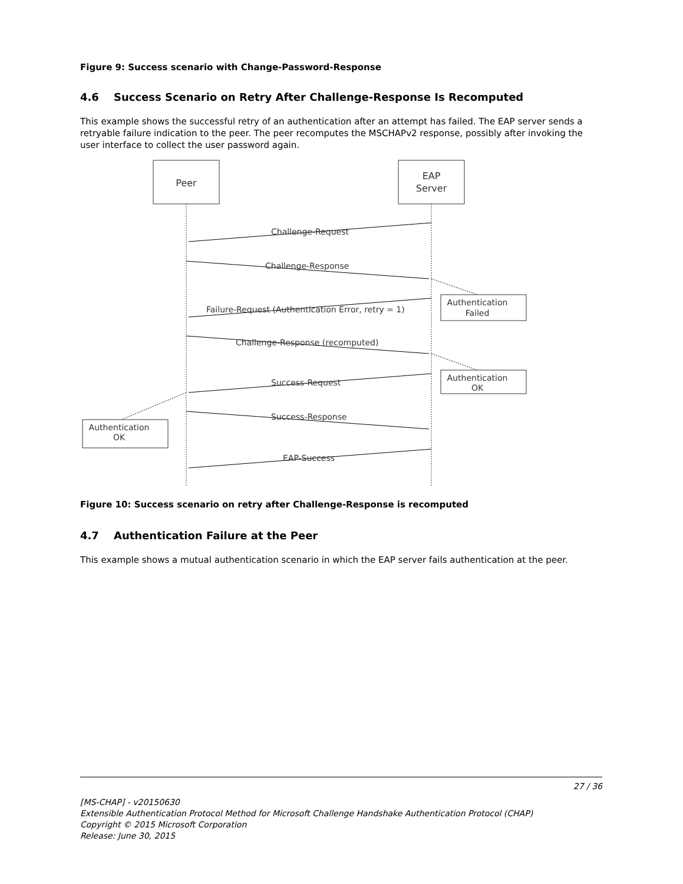Figure 9: Success scenario with Change-Password-Response
4.6 Success Scenario on Retry After Challenge-Response Is Recomputed
This example shows the successful retry of an authentication after an attempt has failed. The EAP server sends a retryable failure indication to the peer. The peer recomputes the MSCHAPv2 response, possibly after invoking the user interface to collect the user password again.
Peer
EAP
Server
Challenge-Request
Challenge-Response
Failure-Request (Authentication Error, retry = 1)
Challenge-Response (recomputed)
Success-Request
Success-Response
EAP-Success
Authentication
Failed
Authentication
OK
Authentication
OK
Figure 10: Success scenario on retry after Challenge-Response is recomputed
4.7 Authentication Failure at the Peer
This example shows a mutual authentication scenario in which the EAP server fails authentication at the peer.
27 / 36
[MS-CHAP] - v20150630
Extensible Authentication Protocol Method for Microsoft Challenge Handshake Authentication Protocol (CHAP)
Copyright © 2015 Microsoft Corporation
Release: June 30, 2015